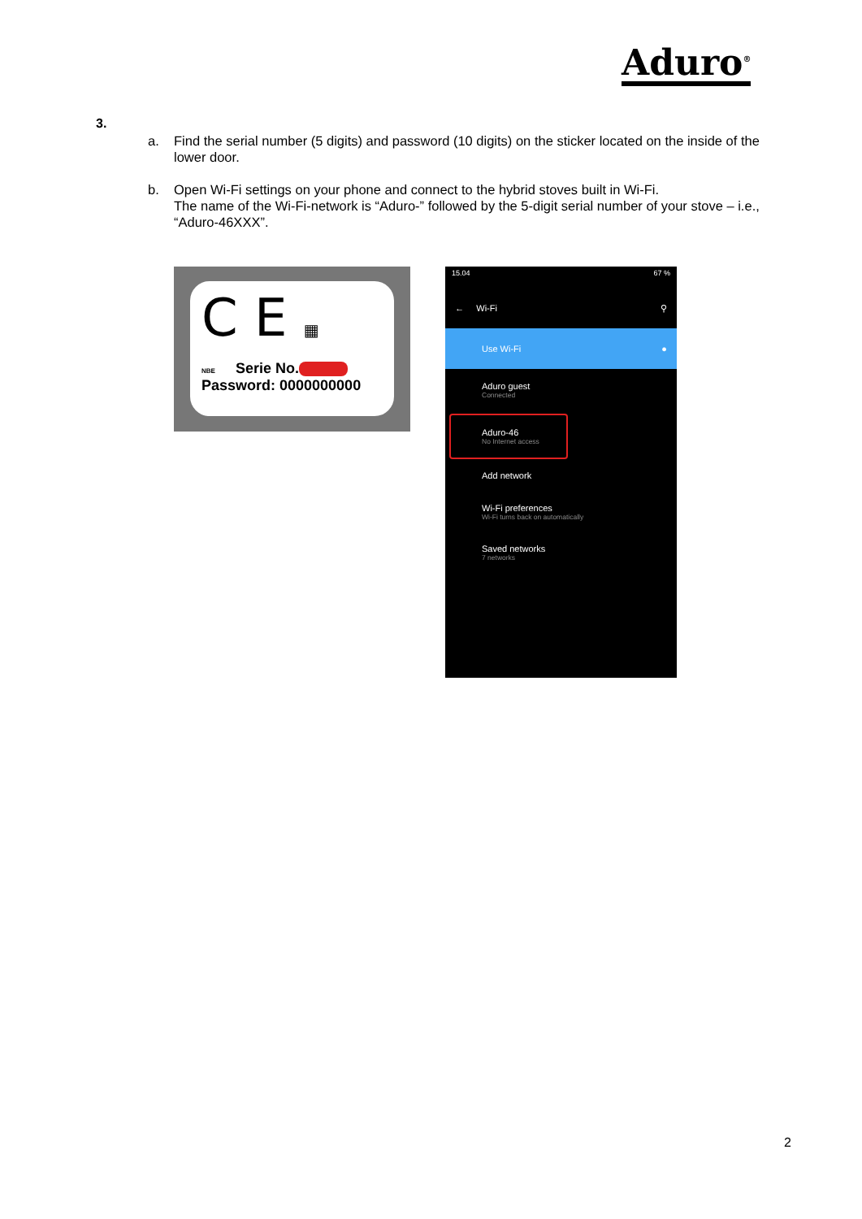Aduro<sup>®</sup>
3.
a. Find the serial number (5 digits) and password (10 digits) on the sticker located on the inside of the lower door.
b. Open Wi-Fi settings on your phone and connect to the hybrid stoves built in Wi-Fi.
The name of the Wi-Fi-network is “Aduro-” followed by the 5-digit serial number of your stove – i.e., “Aduro-46XXX”.
C E ▦
NBE Serie No.
Password: 0000000000
15.04 67 %
← Wi-Fi ⚲
Use Wi-Fi ●
Aduro guest
Connected
Aduro-46
No Internet access
Add network
Wi-Fi preferences
Wi-Fi turns back on automatically
Saved networks
7 networks
2